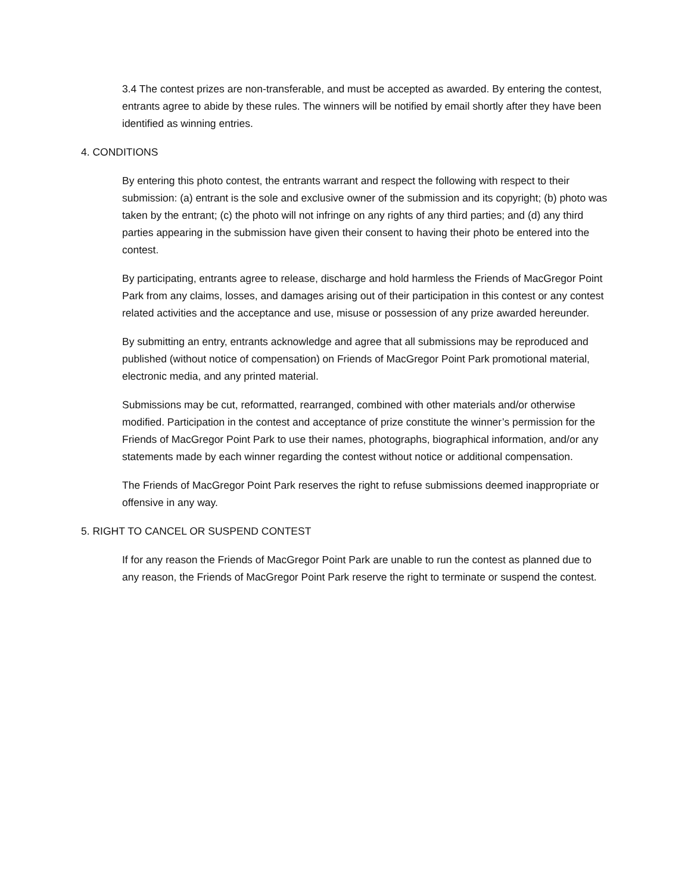3.4 The contest prizes are non-transferable, and must be accepted as awarded. By entering the contest, entrants agree to abide by these rules. The winners will be notified by email shortly after they have been identified as winning entries.
4. CONDITIONS
By entering this photo contest, the entrants warrant and respect the following with respect to their submission: (a) entrant is the sole and exclusive owner of the submission and its copyright; (b) photo was taken by the entrant; (c) the photo will not infringe on any rights of any third parties; and (d) any third parties appearing in the submission have given their consent to having their photo be entered into the contest.
By participating, entrants agree to release, discharge and hold harmless the Friends of MacGregor Point Park from any claims, losses, and damages arising out of their participation in this contest or any contest related activities and the acceptance and use, misuse or possession of any prize awarded hereunder.
By submitting an entry, entrants acknowledge and agree that all submissions may be reproduced and published (without notice of compensation) on Friends of MacGregor Point Park promotional material, electronic media, and any printed material.
Submissions may be cut, reformatted, rearranged, combined with other materials and/or otherwise modified. Participation in the contest and acceptance of prize constitute the winner’s permission for the Friends of MacGregor Point Park to use their names, photographs, biographical information, and/or any statements made by each winner regarding the contest without notice or additional compensation.
The Friends of MacGregor Point Park reserves the right to refuse submissions deemed inappropriate or offensive in any way.
5. RIGHT TO CANCEL OR SUSPEND CONTEST
If for any reason the Friends of MacGregor Point Park are unable to run the contest as planned due to any reason, the Friends of MacGregor Point Park reserve the right to terminate or suspend the contest.